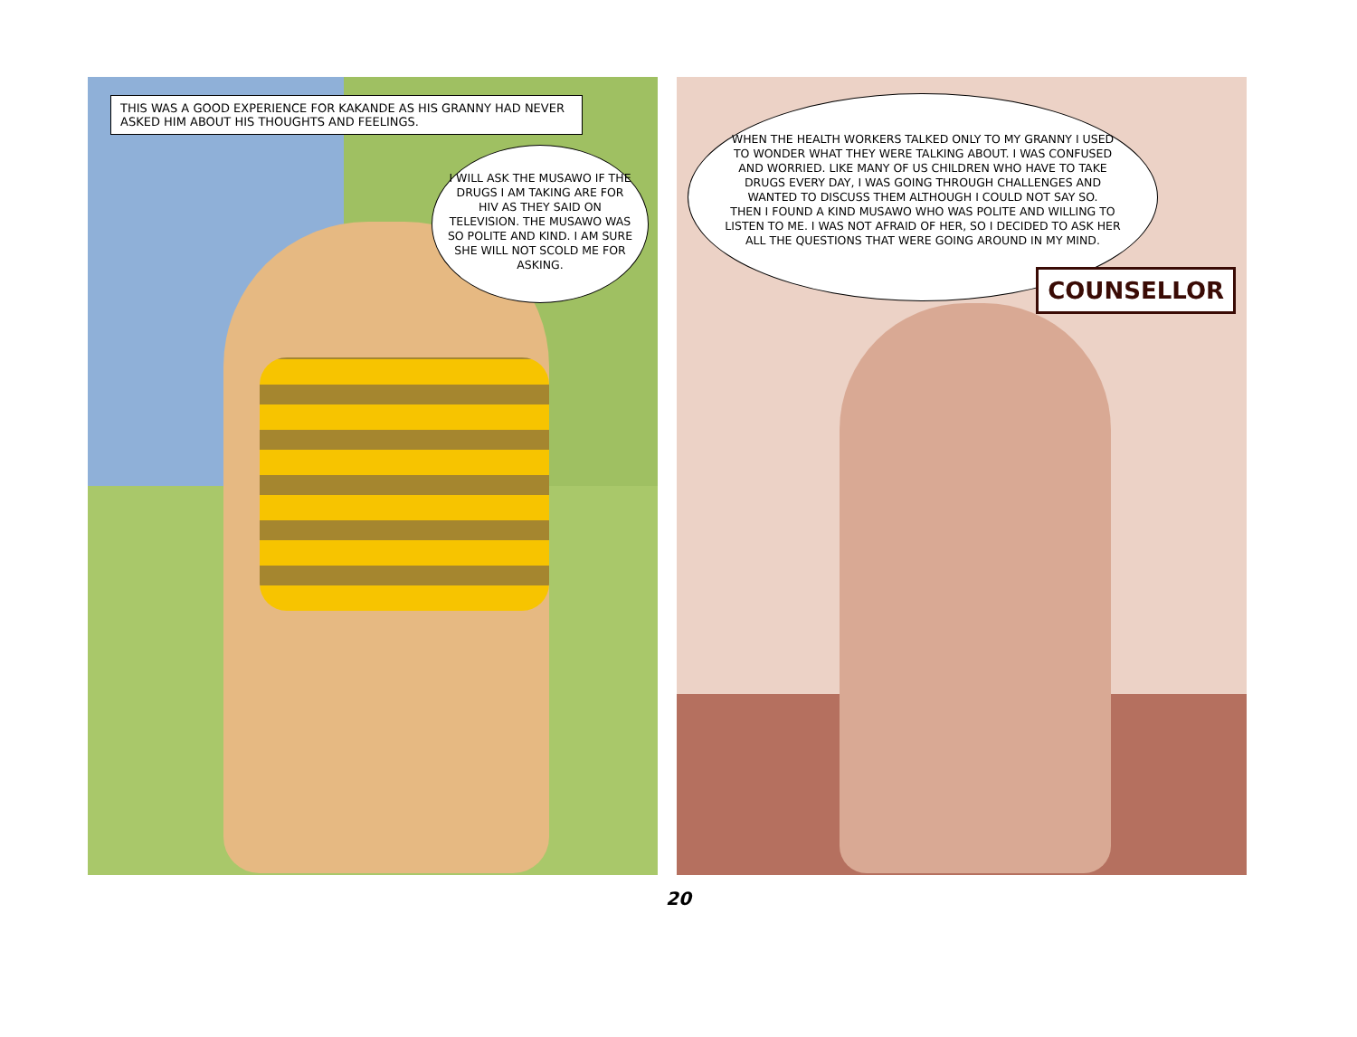THIS WAS A GOOD EXPERIENCE FOR KAKANDE AS HIS GRANNY HAD NEVER ASKED HIM ABOUT HIS THOUGHTS AND FEELINGS.
I WILL ASK THE MUSAWO IF THE DRUGS I AM TAKING ARE FOR HIV AS THEY SAID ON TELEVISION. THE MUSAWO WAS SO POLITE AND KIND. I AM SURE SHE WILL NOT SCOLD ME FOR ASKING.
WHEN THE HEALTH WORKERS TALKED ONLY TO MY GRANNY I USED TO WONDER WHAT THEY WERE TALKING ABOUT. I WAS CONFUSED AND WORRIED. LIKE MANY OF US CHILDREN WHO HAVE TO TAKE DRUGS EVERY DAY, I WAS GOING THROUGH CHALLENGES AND WANTED TO DISCUSS THEM ALTHOUGH I COULD NOT SAY SO.
THEN I FOUND A KIND MUSAWO WHO WAS POLITE AND WILLING TO LISTEN TO ME. I WAS NOT AFRAID OF HER, SO I DECIDED TO ASK HER ALL THE QUESTIONS THAT WERE GOING AROUND IN MY MIND.
COUNSELLOR
20